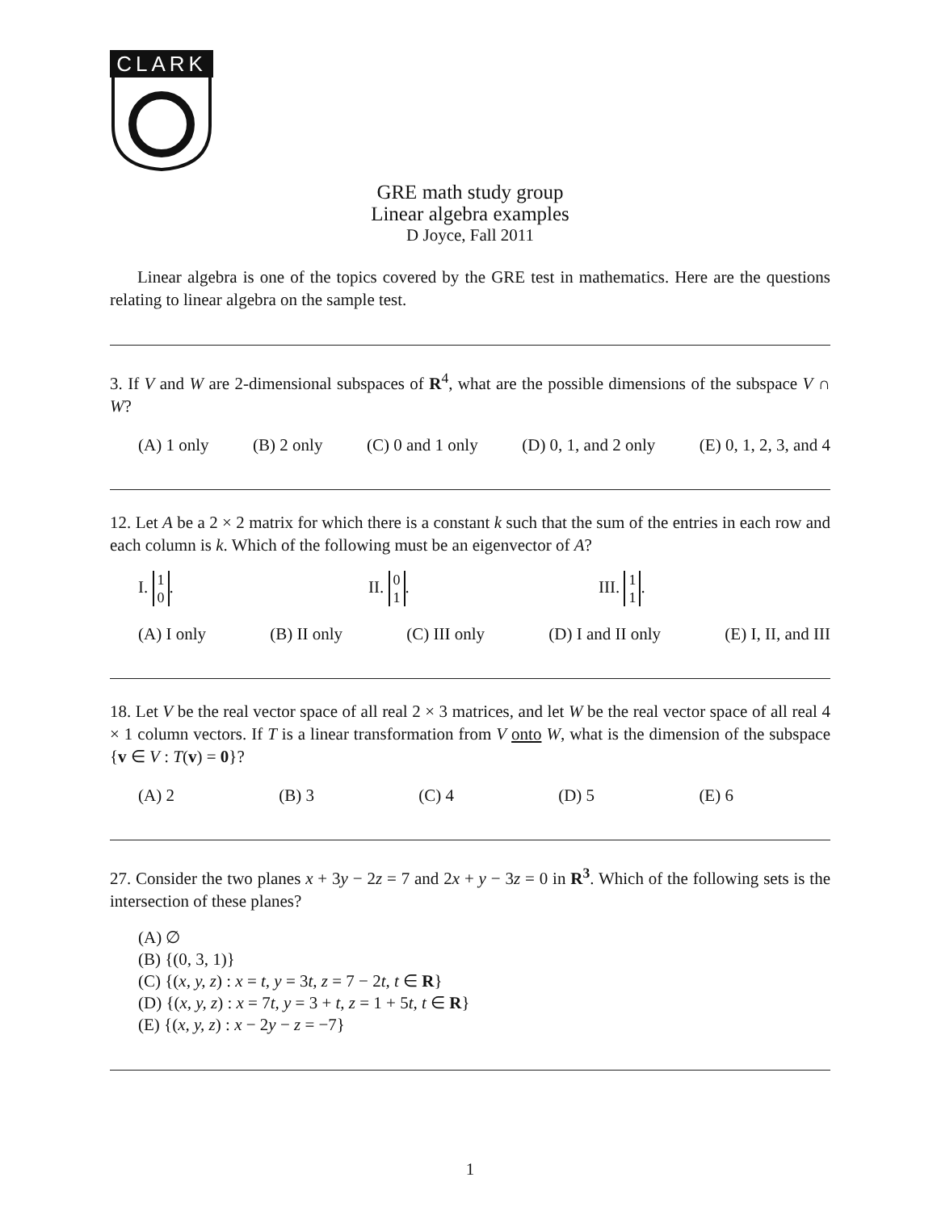CLARK
GRE math study group
Linear algebra examples
D Joyce, Fall 2011
Linear algebra is one of the topics covered by the GRE test in mathematics. Here are the questions relating to linear algebra on the sample test.
3. If V and W are 2-dimensional subspaces of R<sup>4</sup>, what are the possible dimensions of the subspace V ∩ W?
(A) 1 only (B) 2 only (C) 0 and 1 only (D) 0, 1, and 2 only (E) 0, 1, 2, 3, and 4
12. Let A be a 2 × 2 matrix for which there is a constant k such that the sum of the entries in each row and each column is k. Which of the following must be an eigenvector of A?
I. 1
0.
II. 0
1.
III. 1
1.
(A) I only (B) II only (C) III only (D) I and II only (E) I, II, and III
18. Let V be the real vector space of all real 2 × 3 matrices, and let W be the real vector space of all real 4 × 1 column vectors. If T is a linear transformation from V onto W, what is the dimension of the subspace {v ∈ V : T(v) = 0}?
(A) 2 (B) 3 (C) 4 (D) 5 (E) 6
27. Consider the two planes x + 3y − 2z = 7 and 2x + y − 3z = 0 in R<sup>3</sup>. Which of the following sets is the intersection of these planes?
(A) ∅
(B) {(0, 3, 1)}
(C) {(x, y, z) : x = t, y = 3t, z = 7 − 2t, t ∈ R}
(D) {(x, y, z) : x = 7t, y = 3 + t, z = 1 + 5t, t ∈ R}
(E) {(x, y, z) : x − 2y − z = −7}
1